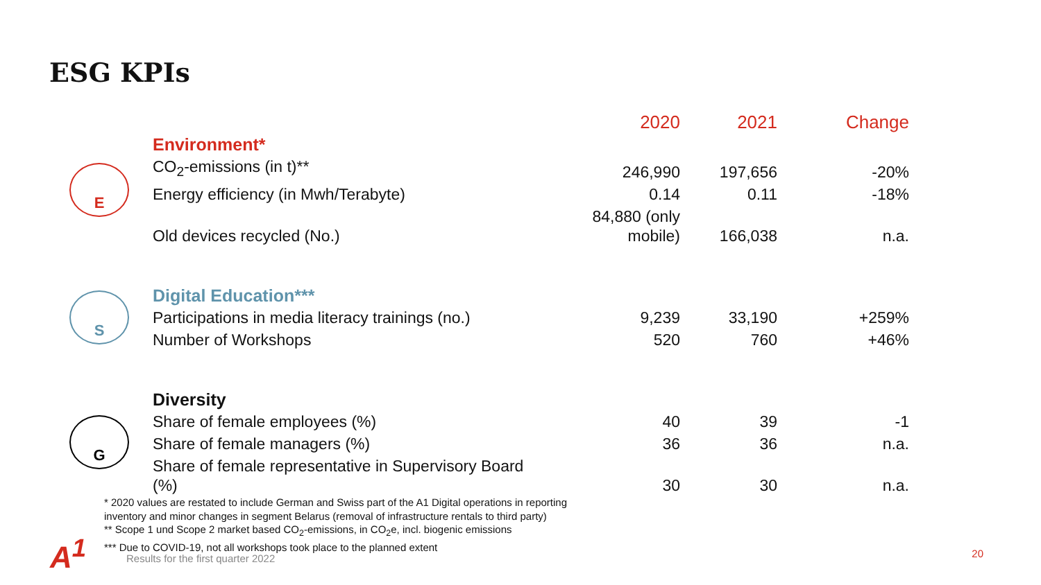ESG KPIs
| | | 2020 | 2021 | Change |
| --- | --- | --- | --- | --- |
| E | Environment* | | | |
| | CO<sub>2</sub>-emissions (in t)** | 246,990 | 197,656 | -20% |
| | Energy efficiency (in Mwh/Terabyte) | 0.14 | 0.11 | -18% |
| | Old devices recycled (No.) | 84,880 (only mobile) | 166,038 | n.a. |
| S | Digital Education*** | | | |
| | Participations in media literacy trainings (no.) | 9,239 | 33,190 | +259% |
| | Number of Workshops | 520 | 760 | +46% |
| G | Diversity | | | |
| | Share of female employees (%) | 40 | 39 | -1 |
| | Share of female managers (%) | 36 | 36 | n.a. |
| | Share of female representative in Supervisory Board (%) | 30 | 30 | n.a. |
* 2020 values are restated to include German and Swiss part of the A1 Digital operations in reporting
inventory and minor changes in segment Belarus (removal of infrastructure rentals to third party)
** Scope 1 und Scope 2 market based CO<sub>2</sub>-emissions, in CO<sub>2</sub>e, incl. biogenic emissions
*** Due to COVID-19, not all workshops took place to the planned extent
A<sup>1</sup>
Results for the first quarter 2022
20